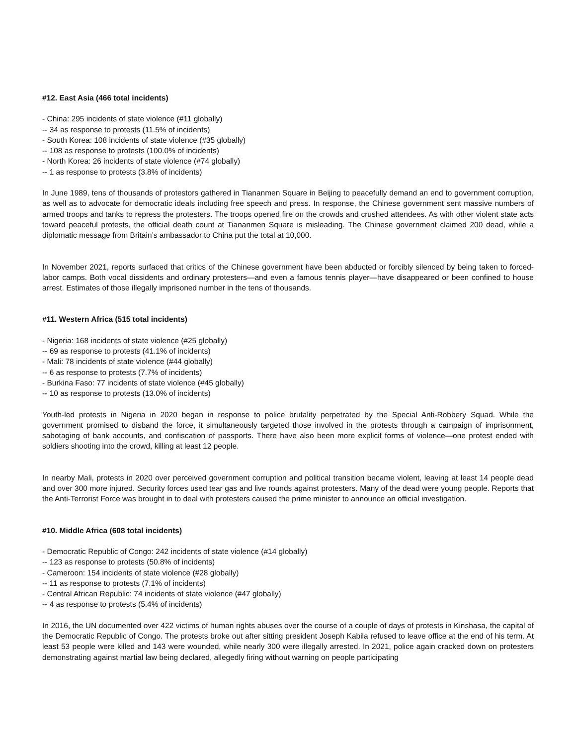#12. East Asia (466 total incidents)
- China: 295 incidents of state violence (#11 globally)
-- 34 as response to protests (11.5% of incidents)
- South Korea: 108 incidents of state violence (#35 globally)
-- 108 as response to protests (100.0% of incidents)
- North Korea: 26 incidents of state violence (#74 globally)
-- 1 as response to protests (3.8% of incidents)
In June 1989, tens of thousands of protestors gathered in Tiananmen Square in Beijing to peacefully demand an end to government corruption, as well as to advocate for democratic ideals including free speech and press. In response, the Chinese government sent massive numbers of armed troops and tanks to repress the protesters. The troops opened fire on the crowds and crushed attendees. As with other violent state acts toward peaceful protests, the official death count at Tiananmen Square is misleading. The Chinese government claimed 200 dead, while a diplomatic message from Britain’s ambassador to China put the total at 10,000.
In November 2021, reports surfaced that critics of the Chinese government have been abducted or forcibly silenced by being taken to forced-labor camps. Both vocal dissidents and ordinary protesters—and even a famous tennis player—have disappeared or been confined to house arrest. Estimates of those illegally imprisoned number in the tens of thousands.
#11. Western Africa (515 total incidents)
- Nigeria: 168 incidents of state violence (#25 globally)
-- 69 as response to protests (41.1% of incidents)
- Mali: 78 incidents of state violence (#44 globally)
-- 6 as response to protests (7.7% of incidents)
- Burkina Faso: 77 incidents of state violence (#45 globally)
-- 10 as response to protests (13.0% of incidents)
Youth-led protests in Nigeria in 2020 began in response to police brutality perpetrated by the Special Anti-Robbery Squad. While the government promised to disband the force, it simultaneously targeted those involved in the protests through a campaign of imprisonment, sabotaging of bank accounts, and confiscation of passports. There have also been more explicit forms of violence—one protest ended with soldiers shooting into the crowd, killing at least 12 people.
In nearby Mali, protests in 2020 over perceived government corruption and political transition became violent, leaving at least 14 people dead and over 300 more injured. Security forces used tear gas and live rounds against protesters. Many of the dead were young people. Reports that the Anti-Terrorist Force was brought in to deal with protesters caused the prime minister to announce an official investigation.
#10. Middle Africa (608 total incidents)
- Democratic Republic of Congo: 242 incidents of state violence (#14 globally)
-- 123 as response to protests (50.8% of incidents)
- Cameroon: 154 incidents of state violence (#28 globally)
-- 11 as response to protests (7.1% of incidents)
- Central African Republic: 74 incidents of state violence (#47 globally)
-- 4 as response to protests (5.4% of incidents)
In 2016, the UN documented over 422 victims of human rights abuses over the course of a couple of days of protests in Kinshasa, the capital of the Democratic Republic of Congo. The protests broke out after sitting president Joseph Kabila refused to leave office at the end of his term. At least 53 people were killed and 143 were wounded, while nearly 300 were illegally arrested. In 2021, police again cracked down on protesters demonstrating against martial law being declared, allegedly firing without warning on people participating